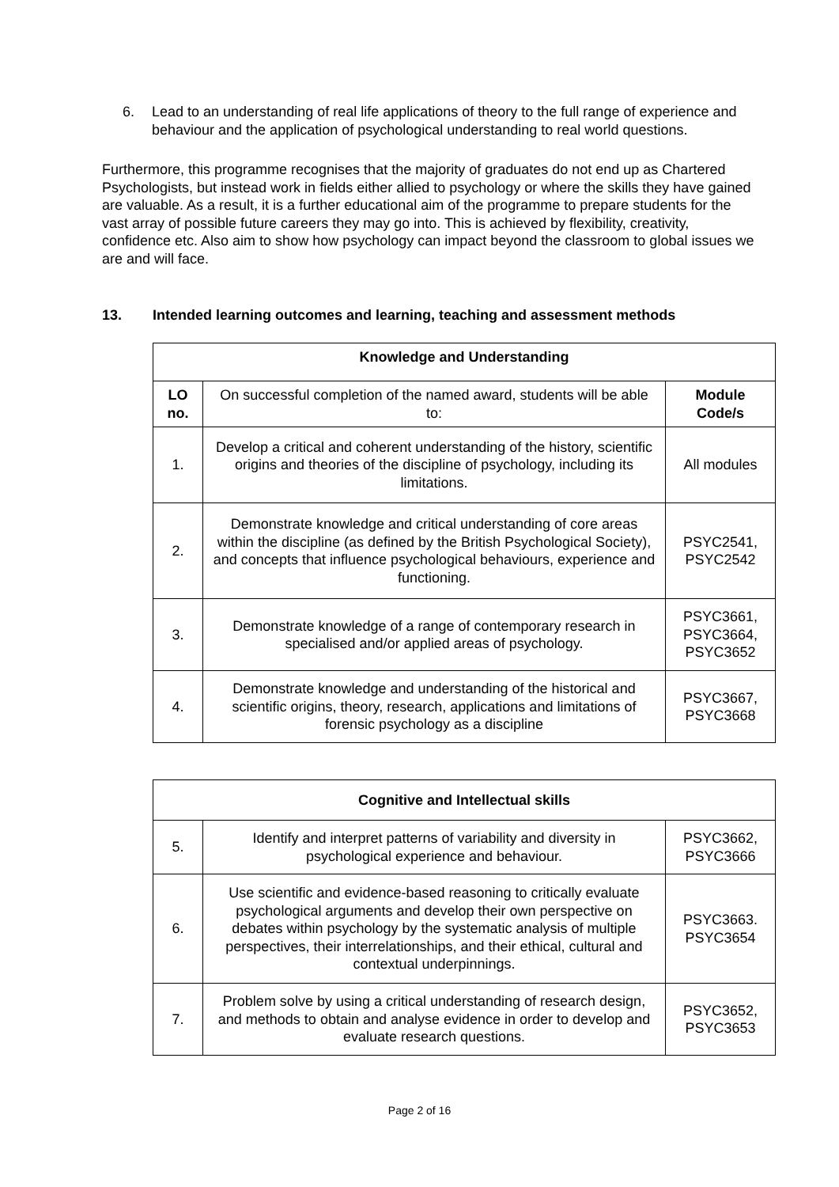6. Lead to an understanding of real life applications of theory to the full range of experience and behaviour and the application of psychological understanding to real world questions.
Furthermore, this programme recognises that the majority of graduates do not end up as Chartered Psychologists, but instead work in fields either allied to psychology or where the skills they have gained are valuable. As a result, it is a further educational aim of the programme to prepare students for the vast array of possible future careers they may go into. This is achieved by flexibility, creativity, confidence etc. Also aim to show how psychology can impact beyond the classroom to global issues we are and will face.
13. Intended learning outcomes and learning, teaching and assessment methods
| Knowledge and Understanding | | |
| --- | --- | --- |
| LO no. | On successful completion of the named award, students will be able to: | Module Code/s |
| 1. | Develop a critical and coherent understanding of the history, scientific origins and theories of the discipline of psychology, including its limitations. | All modules |
| 2. | Demonstrate knowledge and critical understanding of core areas within the discipline (as defined by the British Psychological Society), and concepts that influence psychological behaviours, experience and functioning. | PSYC2541, PSYC2542 |
| 3. | Demonstrate knowledge of a range of contemporary research in specialised and/or applied areas of psychology. | PSYC3661, PSYC3664, PSYC3652 |
| 4. | Demonstrate knowledge and understanding of the historical and scientific origins, theory, research, applications and limitations of forensic psychology as a discipline | PSYC3667, PSYC3668 |
| Cognitive and Intellectual skills | | |
| --- | --- | --- |
| 5. | Identify and interpret patterns of variability and diversity in psychological experience and behaviour. | PSYC3662, PSYC3666 |
| 6. | Use scientific and evidence-based reasoning to critically evaluate psychological arguments and develop their own perspective on debates within psychology by the systematic analysis of multiple perspectives, their interrelationships, and their ethical, cultural and contextual underpinnings. | PSYC3663. PSYC3654 |
| 7. | Problem solve by using a critical understanding of research design, and methods to obtain and analyse evidence in order to develop and evaluate research questions. | PSYC3652, PSYC3653 |
Page 2 of 16